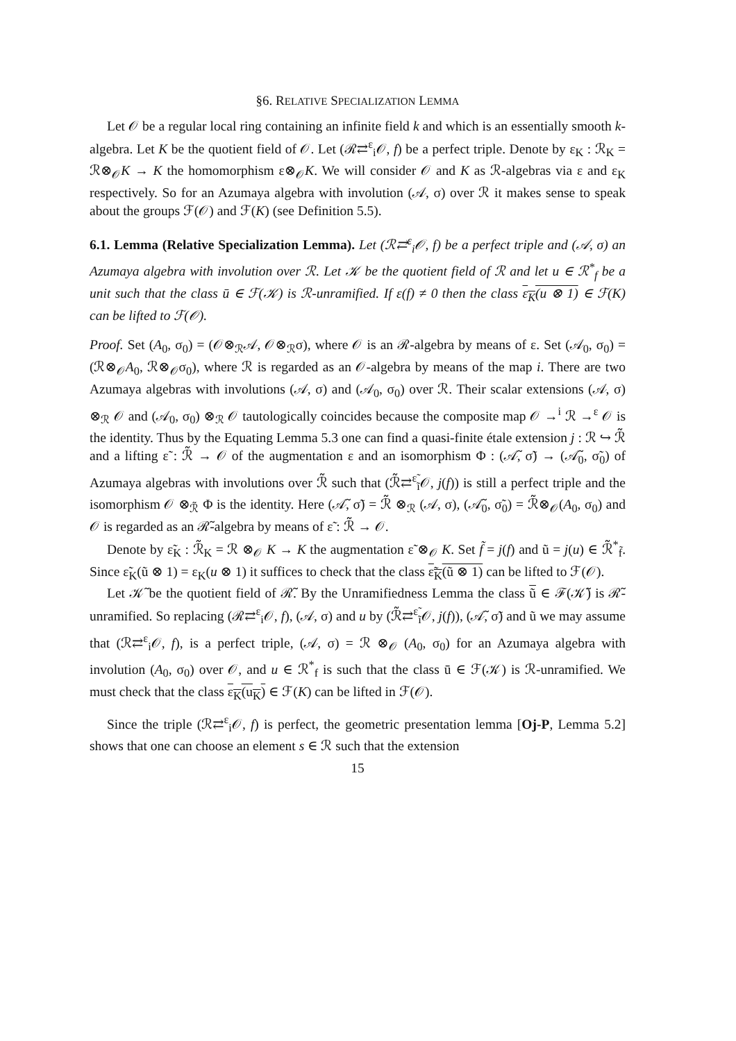§6. RELATIVE SPECIALIZATION LEMMA
Let 𝒪 be a regular local ring containing an infinite field k and which is an essentially smooth k-algebra. Let K be the quotient field of 𝒪. Let (ℛ⇄<sup>ε</sup><sub>i</sub>𝒪, f) be a perfect triple. Denote by ε<sub>K</sub> : ℛ<sub>K</sub> = ℛ⊗<sub>𝒪</sub>K → K the homomorphism ε⊗<sub>𝒪</sub>K. We will consider 𝒪 and K as ℛ-algebras via ε and ε<sub>K</sub> respectively. So for an Azumaya algebra with involution (𝒜, σ) over ℛ it makes sense to speak about the groups ℱ(𝒪) and ℱ(K) (see Definition 5.5).
6.1. Lemma (Relative Specialization Lemma). Let (ℛ⇄<sup>ε</sup><sub>i</sub>𝒪, f) be a perfect triple and (𝒜, σ) an Azumaya algebra with involution over ℛ. Let 𝒦 be the quotient field of ℛ and let u ∈ ℛ<sup>*</sup><sub>f</sub> be a unit such that the class ū ∈ ℱ(𝒦) is ℛ-unramified. If ε(f) ≠ 0 then the class ε<sub>K</sub>(u ⊗ 1) ∈ ℱ(K) can be lifted to ℱ(𝒪).
Proof. Set (A<sub>0</sub>, σ<sub>0</sub>) = (𝒪⊗<sub>ℛ</sub>𝒜, 𝒪⊗<sub>ℛ</sub>σ), where 𝒪 is an ℛ-algebra by means of ε. Set (𝒜<sub>0</sub>, σ<sub>0</sub>) = (ℛ⊗<sub>𝒪</sub>A<sub>0</sub>, ℛ⊗<sub>𝒪</sub>σ<sub>0</sub>), where ℛ is regarded as an 𝒪-algebra by means of the map i. There are two Azumaya algebras with involutions (𝒜, σ) and (𝒜<sub>0</sub>, σ<sub>0</sub>) over ℛ. Their scalar extensions (𝒜, σ) ⊗<sub>ℛ</sub> 𝒪 and (𝒜<sub>0</sub>, σ<sub>0</sub>) ⊗<sub>ℛ</sub> 𝒪 tautologically coincides because the composite map 𝒪 →<sup>i</sup> ℛ →<sup>ε</sup> 𝒪 is the identity. Thus by the Equating Lemma 5.3 one can find a quasi-finite étale extension j : ℛ ↪ ℛ̃ and a lifting ε̃ : ℛ̃ → 𝒪 of the augmentation ε and an isomorphism Φ : (𝒜̃, σ̃) → (𝒜̃<sub>0</sub>, σ̃<sub>0</sub>) of Azumaya algebras with involutions over ℛ̃ such that (ℛ̃⇄<sup>ε̃</sup><sub>ĩ</sub>𝒪, j(f)) is still a perfect triple and the isomorphism 𝒪 ⊗<sub>ℛ̃</sub> Φ is the identity. Here (𝒜̃, σ̃) = ℛ̃ ⊗<sub>ℛ</sub> (𝒜, σ), (𝒜̃<sub>0</sub>, σ̃<sub>0</sub>) = ℛ̃⊗<sub>𝒪</sub>(A<sub>0</sub>, σ<sub>0</sub>) and 𝒪 is regarded as an ℛ̃-algebra by means of ε̃ : ℛ̃ → 𝒪.
Denote by ε̃<sub>K</sub> : ℛ̃<sub>K</sub> = ℛ ⊗<sub>𝒪</sub> K → K the augmentation ε̃ ⊗<sub>𝒪</sub> K. Set f̃ = j(f) and ũ = j(u) ∈ ℛ̃<sup>*</sup><sub>f̃</sub>. Since ε̃<sub>K</sub>(ũ ⊗ 1) = ε<sub>K</sub>(u ⊗ 1) it suffices to check that the class ε̃<sub>K</sub>(ũ ⊗ 1) can be lifted to ℱ(𝒪).
Let 𝒦̃ be the quotient field of ℛ̃. By the Unramifiedness Lemma the class ũ ∈ ℱ(𝒦̃) is ℛ̃-unramified. So replacing (ℛ⇄<sup>ε</sup><sub>i</sub>𝒪, f), (𝒜, σ) and u by (ℛ̃⇄<sup>ε̃</sup><sub>ĩ</sub>𝒪, j(f)), (𝒜̃, σ̃) and ũ we may assume that (ℛ⇄<sup>ε</sup><sub>i</sub>𝒪, f), is a perfect triple, (𝒜, σ) = ℛ ⊗<sub>𝒪</sub> (A<sub>0</sub>, σ<sub>0</sub>) for an Azumaya algebra with involution (A<sub>0</sub>, σ<sub>0</sub>) over 𝒪, and u ∈ ℛ<sup>*</sup><sub>f</sub> is such that the class ū ∈ ℱ(𝒦) is ℛ-unramified. We must check that the class ε<sub>K</sub>(u<sub>K</sub>) ∈ ℱ(K) can be lifted in ℱ(𝒪).
Since the triple (ℛ⇄<sup>ε</sup><sub>i</sub>𝒪, f) is perfect, the geometric presentation lemma [Oj-P, Lemma 5.2] shows that one can choose an element s ∈ ℛ such that the extension
15